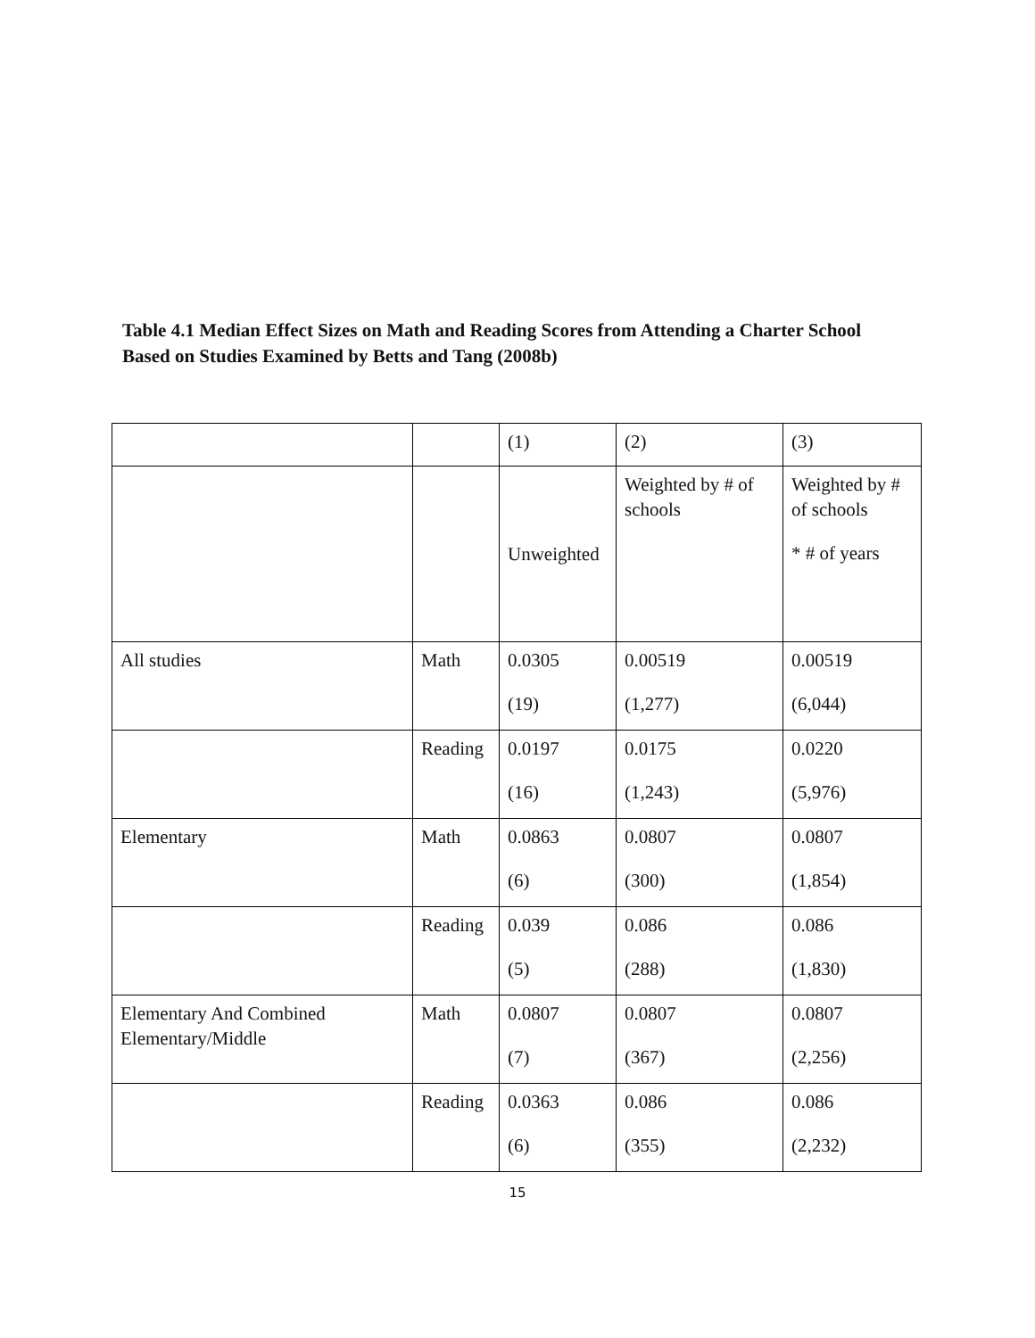Table 4.1 Median Effect Sizes on Math and Reading Scores from Attending a Charter School Based on Studies Examined by Betts and Tang (2008b)
| | | (1) | (2) | (3) |
| | | Unweighted | Weighted by # of schools | Weighted by # of schools * # of years |
| All studies | Math | 0.0305 (19) | 0.00519 (1,277) | 0.00519 (6,044) |
| | Reading | 0.0197 (16) | 0.0175 (1,243) | 0.0220 (5,976) |
| Elementary | Math | 0.0863 (6) | 0.0807 (300) | 0.0807 (1,854) |
| | Reading | 0.039 (5) | 0.086 (288) | 0.086 (1,830) |
| Elementary And Combined Elementary/Middle | Math | 0.0807 (7) | 0.0807 (367) | 0.0807 (2,256) |
| | Reading | 0.0363 (6) | 0.086 (355) | 0.086 (2,232) |
15